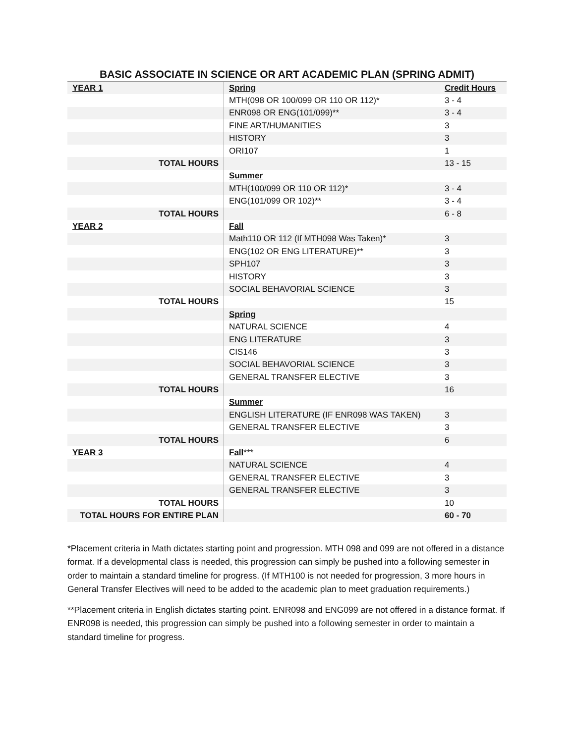BASIC ASSOCIATE IN SCIENCE OR ART ACADEMIC PLAN (SPRING ADMIT)
| YEAR 1 | Spring | Credit Hours |
| | MTH(098 OR 100/099 OR 110 OR 112)* | 3 - 4 |
| | ENR098 OR ENG(101/099)** | 3 - 4 |
| | FINE ART/HUMANITIES | 3 |
| | HISTORY | 3 |
| | ORI107 | 1 |
| TOTAL HOURS | | 13 - 15 |
| | Summer | |
| | MTH(100/099 OR 110 OR 112)* | 3 - 4 |
| | ENG(101/099 OR 102)** | 3 - 4 |
| TOTAL HOURS | | 6 - 8 |
| YEAR 2 | Fall | |
| | Math110 OR 112 (If MTH098 Was Taken)* | 3 |
| | ENG(102 OR ENG LITERATURE)** | 3 |
| | SPH107 | 3 |
| | HISTORY | 3 |
| | SOCIAL BEHAVORIAL SCIENCE | 3 |
| TOTAL HOURS | | 15 |
| | Spring | |
| | NATURAL SCIENCE | 4 |
| | ENG LITERATURE | 3 |
| | CIS146 | 3 |
| | SOCIAL BEHAVORIAL SCIENCE | 3 |
| | GENERAL TRANSFER ELECTIVE | 3 |
| TOTAL HOURS | | 16 |
| | Summer | |
| | ENGLISH LITERATURE (IF ENR098 WAS TAKEN) | 3 |
| | GENERAL TRANSFER ELECTIVE | 3 |
| TOTAL HOURS | | 6 |
| YEAR 3 | Fall *** | |
| | NATURAL SCIENCE | 4 |
| | GENERAL TRANSFER ELECTIVE | 3 |
| | GENERAL TRANSFER ELECTIVE | 3 |
| TOTAL HOURS | | 10 |
| TOTAL HOURS FOR ENTIRE PLAN | | 60 - 70 |
*Placement criteria in Math dictates starting point and progression. MTH 098 and 099 are not offered in a distance format. If a developmental class is needed, this progression can simply be pushed into a following semester in order to maintain a standard timeline for progress. (If MTH100 is not needed for progression, 3 more hours in General Transfer Electives will need to be added to the academic plan to meet graduation requirements.)
**Placement criteria in English dictates starting point. ENR098 and ENG099 are not offered in a distance format. If ENR098 is needed, this progression can simply be pushed into a following semester in order to maintain a standard timeline for progress.